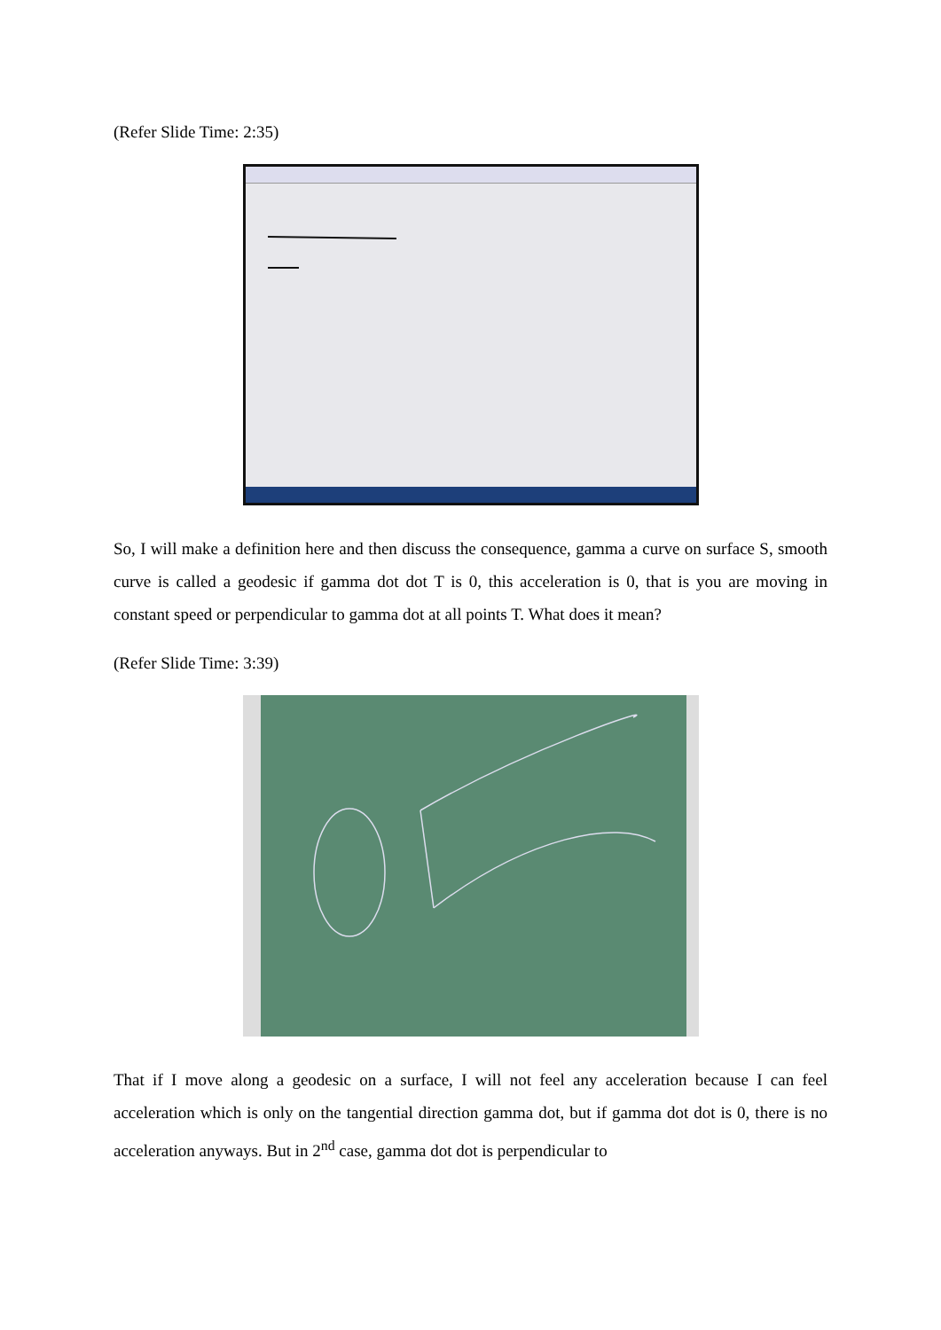(Refer Slide Time: 2:35)
So, I will make a definition here and then discuss the consequence, gamma a curve on surface S, smooth curve is called a geodesic if gamma dot dot T is 0, this acceleration is 0, that is you are moving in constant speed or perpendicular to gamma dot at all points T. What does it mean?
(Refer Slide Time: 3:39)
That if I move along a geodesic on a surface, I will not feel any acceleration because I can feel acceleration which is only on the tangential direction gamma dot, but if gamma dot dot is 0, there is no acceleration anyways. But in 2<sup>nd</sup> case, gamma dot dot is perpendicular to